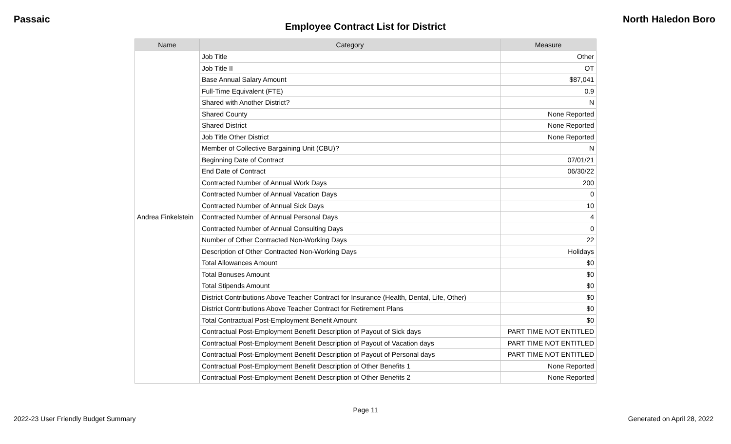Passaic North Haledon Boro
Employee Contract List for District
| Name | Category | Measure |
| --- | --- | --- |
| Andrea Finkelstein | Job Title | Other |
| | Job Title II | OT |
| | Base Annual Salary Amount | $87,041 |
| | Full-Time Equivalent (FTE) | 0.9 |
| | Shared with Another District? | N |
| | Shared County | None Reported |
| | Shared District | None Reported |
| | Job Title Other District | None Reported |
| | Member of Collective Bargaining Unit (CBU)? | N |
| | Beginning Date of Contract | 07/01/21 |
| | End Date of Contract | 06/30/22 |
| | Contracted Number of Annual Work Days | 200 |
| | Contracted Number of Annual Vacation Days | 0 |
| | Contracted Number of Annual Sick Days | 10 |
| | Contracted Number of Annual Personal Days | 4 |
| | Contracted Number of Annual Consulting Days | 0 |
| | Number of Other Contracted Non-Working Days | 22 |
| | Description of Other Contracted Non-Working Days | Holidays |
| | Total Allowances Amount | $0 |
| | Total Bonuses Amount | $0 |
| | Total Stipends Amount | $0 |
| | District Contributions Above Teacher Contract for Insurance (Health, Dental, Life, Other) | $0 |
| | District Contributions Above Teacher Contract for Retirement Plans | $0 |
| | Total Contractual Post-Employment Benefit Amount | $0 |
| | Contractual Post-Employment Benefit Description of Payout of Sick days | PART TIME NOT ENTITLED |
| | Contractual Post-Employment Benefit Description of Payout of Vacation days | PART TIME NOT ENTITLED |
| | Contractual Post-Employment Benefit Description of Payout of Personal days | PART TIME NOT ENTITLED |
| | Contractual Post-Employment Benefit Description of Other Benefits 1 | None Reported |
| | Contractual Post-Employment Benefit Description of Other Benefits 2 | None Reported |
Page 11
2022-23 User Friendly Budget Summary Generated on April 28, 2022